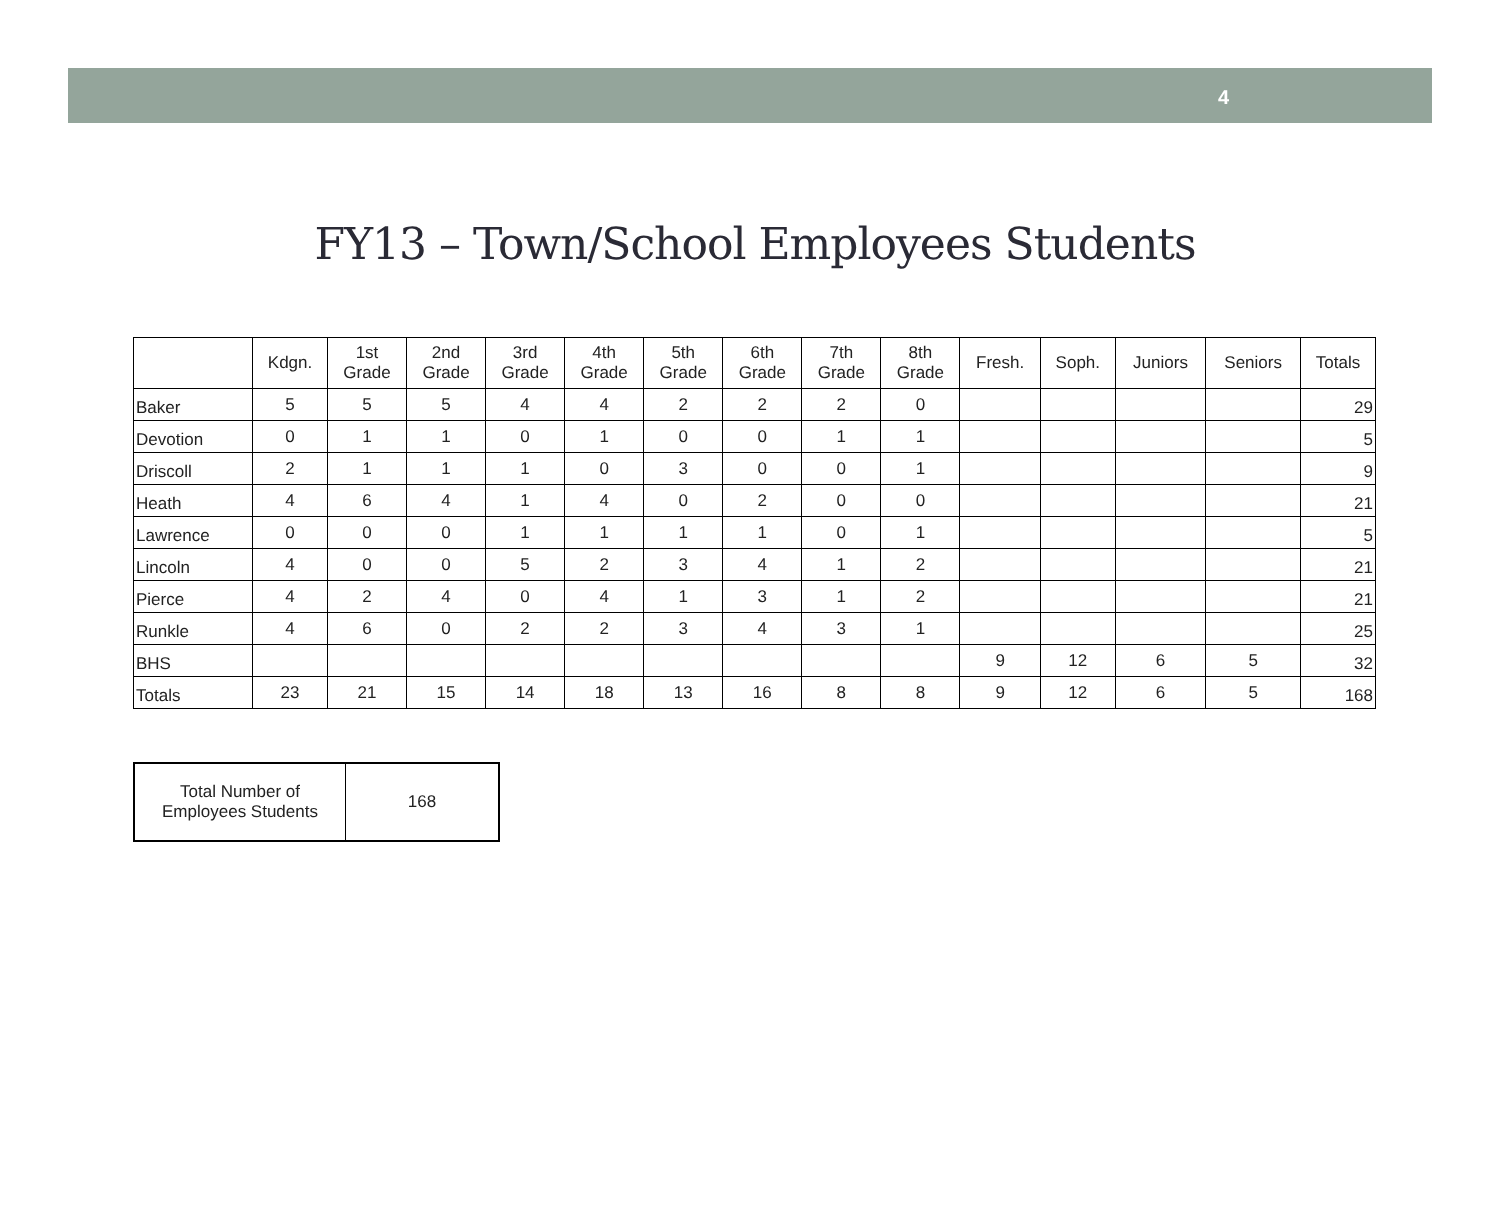4
FY13 – Town/School Employees Students
| | Kdgn. | 1st Grade | 2nd Grade | 3rd Grade | 4th Grade | 5th Grade | 6th Grade | 7th Grade | 8th Grade | Fresh. | Soph. | Juniors | Seniors | Totals |
| --- | --- | --- | --- | --- | --- | --- | --- | --- | --- | --- | --- | --- | --- | --- |
| Baker | 5 | 5 | 5 | 4 | 4 | 2 | 2 | 2 | 0 | | | | | 29 |
| Devotion | 0 | 1 | 1 | 0 | 1 | 0 | 0 | 1 | 1 | | | | | 5 |
| Driscoll | 2 | 1 | 1 | 1 | 0 | 3 | 0 | 0 | 1 | | | | | 9 |
| Heath | 4 | 6 | 4 | 1 | 4 | 0 | 2 | 0 | 0 | | | | | 21 |
| Lawrence | 0 | 0 | 0 | 1 | 1 | 1 | 1 | 0 | 1 | | | | | 5 |
| Lincoln | 4 | 0 | 0 | 5 | 2 | 3 | 4 | 1 | 2 | | | | | 21 |
| Pierce | 4 | 2 | 4 | 0 | 4 | 1 | 3 | 1 | 2 | | | | | 21 |
| Runkle | 4 | 6 | 0 | 2 | 2 | 3 | 4 | 3 | 1 | | | | | 25 |
| BHS | | | | | | | | | | 9 | 12 | 6 | 5 | 32 |
| Totals | 23 | 21 | 15 | 14 | 18 | 13 | 16 | 8 | 8 | 9 | 12 | 6 | 5 | 168 |
| Total Number of Employees Students | 168 |